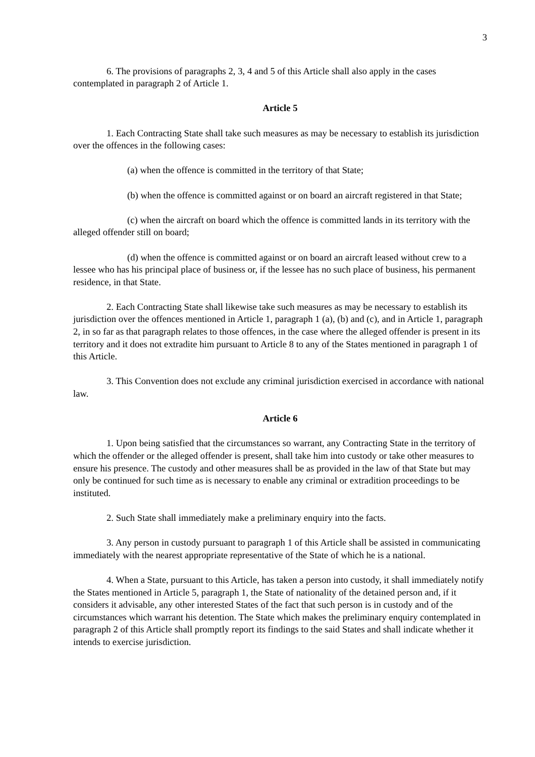3
6. The provisions of paragraphs 2, 3, 4 and 5 of this Article shall also apply in the cases contemplated in paragraph 2 of Article 1.
Article 5
1. Each Contracting State shall take such measures as may be necessary to establish its jurisdiction over the offences in the following cases:
(a) when the offence is committed in the territory of that State;
(b) when the offence is committed against or on board an aircraft registered in that State;
(c) when the aircraft on board which the offence is committed lands in its territory with the alleged offender still on board;
(d) when the offence is committed against or on board an aircraft leased without crew to a lessee who has his principal place of business or, if the lessee has no such place of business, his permanent residence, in that State.
2. Each Contracting State shall likewise take such measures as may be necessary to establish its jurisdiction over the offences mentioned in Article 1, paragraph 1 (a), (b) and (c), and in Article 1, paragraph 2, in so far as that paragraph relates to those offences, in the case where the alleged offender is present in its territory and it does not extradite him pursuant to Article 8 to any of the States mentioned in paragraph 1 of this Article.
3. This Convention does not exclude any criminal jurisdiction exercised in accordance with national law.
Article 6
1. Upon being satisfied that the circumstances so warrant, any Contracting State in the territory of which the offender or the alleged offender is present, shall take him into custody or take other measures to ensure his presence. The custody and other measures shall be as provided in the law of that State but may only be continued for such time as is necessary to enable any criminal or extradition proceedings to be instituted.
2. Such State shall immediately make a preliminary enquiry into the facts.
3. Any person in custody pursuant to paragraph 1 of this Article shall be assisted in communicating immediately with the nearest appropriate representative of the State of which he is a national.
4. When a State, pursuant to this Article, has taken a person into custody, it shall immediately notify the States mentioned in Article 5, paragraph 1, the State of nationality of the detained person and, if it considers it advisable, any other interested States of the fact that such person is in custody and of the circumstances which warrant his detention. The State which makes the preliminary enquiry contemplated in paragraph 2 of this Article shall promptly report its findings to the said States and shall indicate whether it intends to exercise jurisdiction.